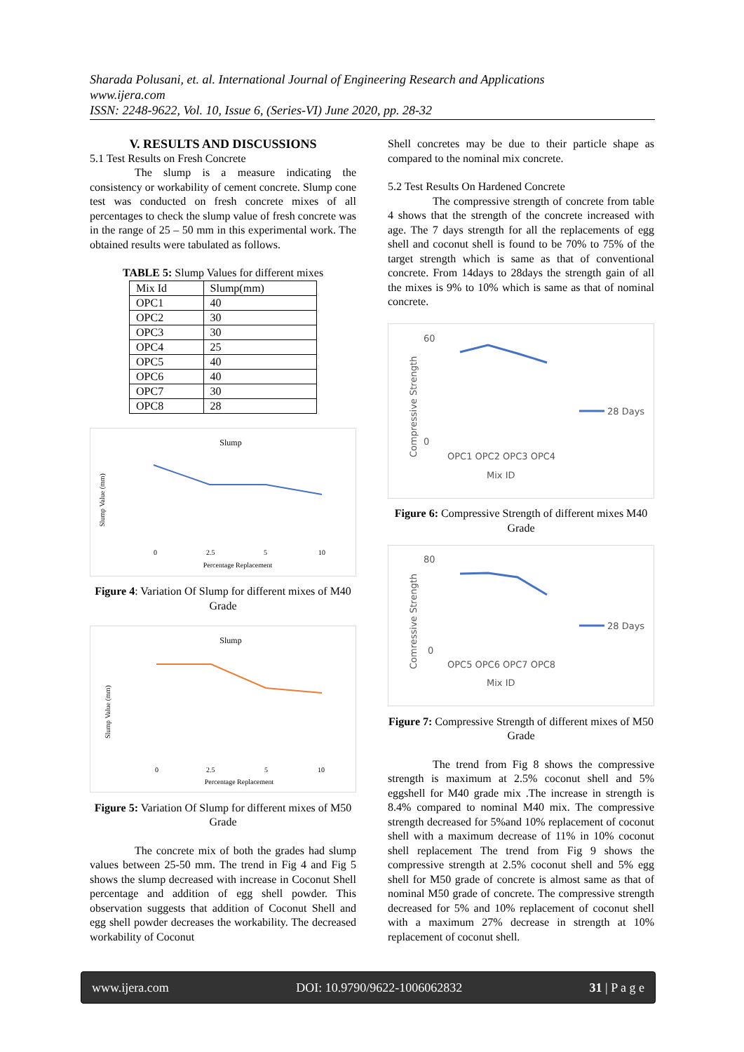Sharada Polusani, et. al. International Journal of Engineering Research and Applications
www.ijera.com
ISSN: 2248-9622, Vol. 10, Issue 6, (Series-VI) June 2020, pp. 28-32
V. RESULTS AND DISCUSSIONS
5.1 Test Results on Fresh Concrete
The slump is a measure indicating the consistency or workability of cement concrete. Slump cone test was conducted on fresh concrete mixes of all percentages to check the slump value of fresh concrete was in the range of 25 – 50 mm in this experimental work. The obtained results were tabulated as follows.
TABLE 5: Slump Values for different mixes
| Mix Id | Slump(mm) |
| OPC1 | 40 |
| OPC2 | 30 |
| OPC3 | 30 |
| OPC4 | 25 |
| OPC5 | 40 |
| OPC6 | 40 |
| OPC7 | 30 |
| OPC8 | 28 |
Slump
Slump Value (mm)
0
2.5
5
10
Percentage Replacement
Figure 4: Variation Of Slump for different mixes of M40 Grade
Slump
Slump Value (mm)
0
2.5
5
10
Percentage Replacement
Figure 5: Variation Of Slump for different mixes of M50 Grade
The concrete mix of both the grades had slump values between 25-50 mm. The trend in Fig 4 and Fig 5 shows the slump decreased with increase in Coconut Shell percentage and addition of egg shell powder. This observation suggests that addition of Coconut Shell and egg shell powder decreases the workability. The decreased workability of Coconut
Shell concretes may be due to their particle shape as compared to the nominal mix concrete.
5.2 Test Results On Hardened Concrete
The compressive strength of concrete from table 4 shows that the strength of the concrete increased with age. The 7 days strength for all the replacements of egg shell and coconut shell is found to be 70% to 75% of the target strength which is same as that of conventional concrete. From 14days to 28days the strength gain of all the mixes is 9% to 10% which is same as that of nominal concrete.
Compressive Strength
60
0
28 Days
OPC1 OPC2 OPC3 OPC4
Mix ID
Figure 6: Compressive Strength of different mixes M40 Grade
Comressive Strength
80
0
28 Days
OPC5 OPC6 OPC7 OPC8
Mix ID
Figure 7: Compressive Strength of different mixes of M50 Grade
The trend from Fig 8 shows the compressive strength is maximum at 2.5% coconut shell and 5% eggshell for M40 grade mix .The increase in strength is 8.4% compared to nominal M40 mix. The compressive strength decreased for 5%and 10% replacement of coconut shell with a maximum decrease of 11% in 10% coconut shell replacement The trend from Fig 9 shows the compressive strength at 2.5% coconut shell and 5% egg shell for M50 grade of concrete is almost same as that of nominal M50 grade of concrete. The compressive strength decreased for 5% and 10% replacement of coconut shell with a maximum 27% decrease in strength at 10% replacement of coconut shell.
www.ijera.com DOI: 10.9790/9622-1006062832 31 | P a g e